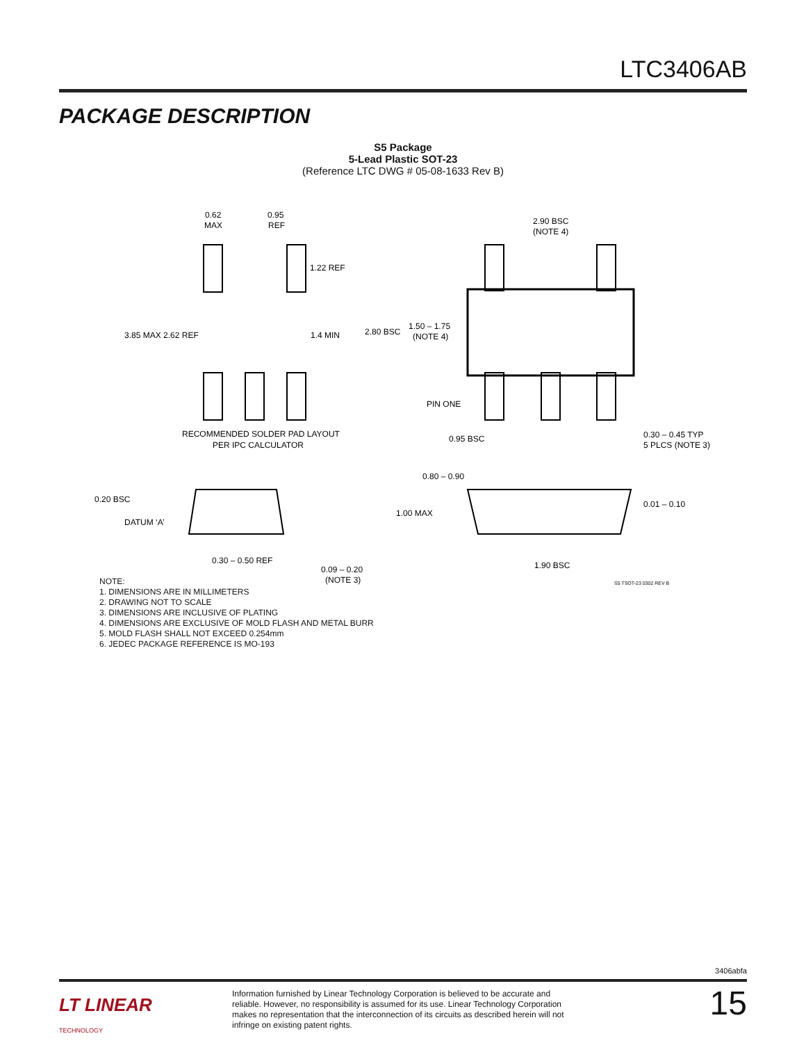LTC3406AB
PACKAGE DESCRIPTION
S5 Package
5-Lead Plastic SOT-23
(Reference LTC DWG # 05-08-1633 Rev B)
0.62
MAX
0.95
REF
1.22 REF
3.85 MAX 2.62 REF
1.4 MIN
RECOMMENDED SOLDER PAD LAYOUT
PER IPC CALCULATOR
2.90 BSC
(NOTE 4)
2.80 BSC
1.50 – 1.75
(NOTE 4)
PIN ONE
0.95 BSC
0.30 – 0.45 TYP
5 PLCS (NOTE 3)
0.20 BSC
DATUM ‘A’
0.30 – 0.50 REF
0.09 – 0.20
(NOTE 3)
0.80 – 0.90
1.00 MAX
0.01 – 0.10
1.90 BSC
S5 TSOT-23 0302 REV B
NOTE:
1. DIMENSIONS ARE IN MILLIMETERS
2. DRAWING NOT TO SCALE
3. DIMENSIONS ARE INCLUSIVE OF PLATING
4. DIMENSIONS ARE EXCLUSIVE OF MOLD FLASH AND METAL BURR
5. MOLD FLASH SHALL NOT EXCEED 0.254mm
6. JEDEC PACKAGE REFERENCE IS MO-193
3406abfa
LT LINEAR
TECHNOLOGY
Information furnished by Linear Technology Corporation is believed to be accurate and reliable. However, no responsibility is assumed for its use. Linear Technology Corporation makes no representation that the interconnection of its circuits as described herein will not infringe on existing patent rights.
15